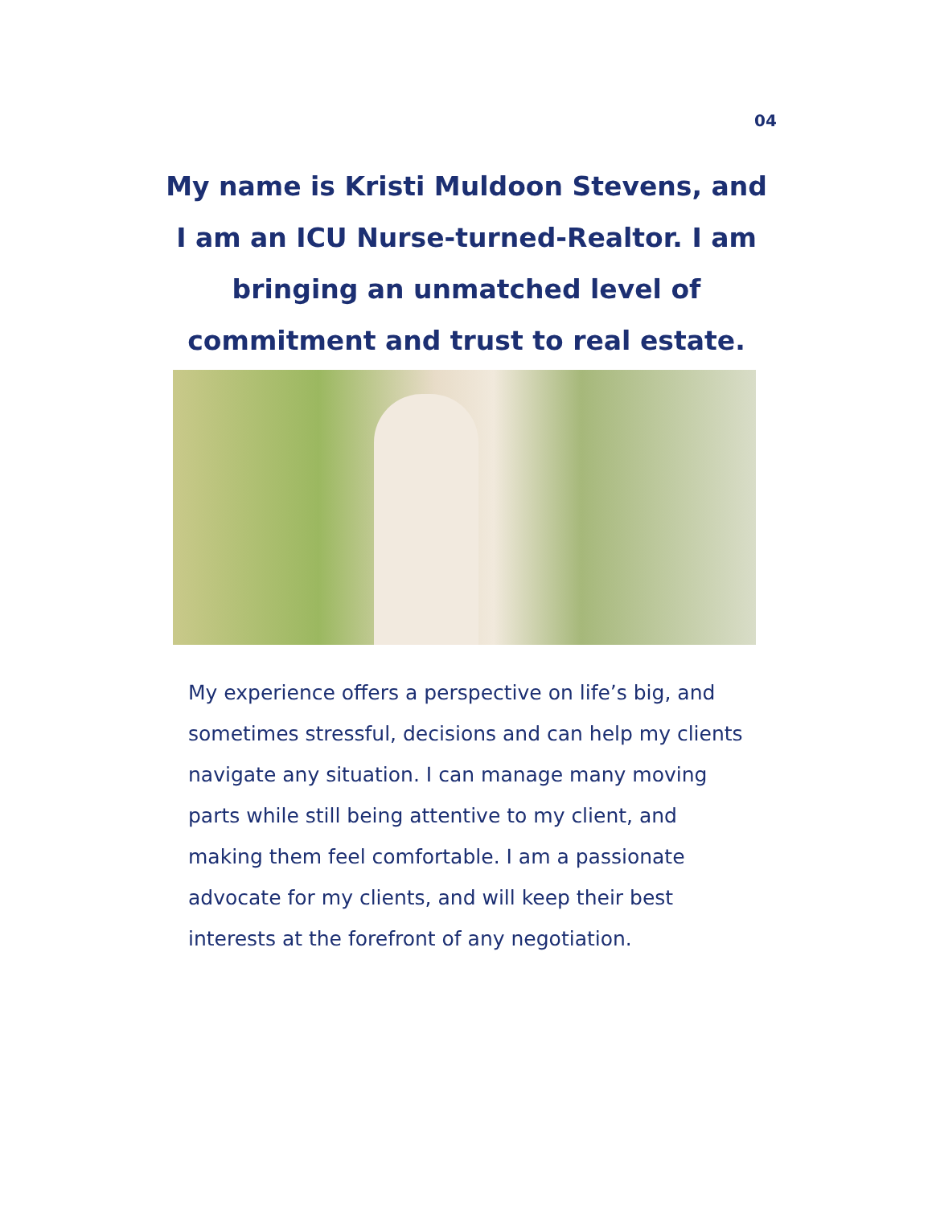04
My name is Kristi Muldoon Stevens, and I am an ICU Nurse-turned-Realtor. I am bringing an unmatched level of commitment and trust to real estate.
My experience offers a perspective on life’s big, and sometimes stressful, decisions and can help my clients navigate any situation. I can manage many moving parts while still being attentive to my client, and making them feel comfortable. I am a passionate advocate for my clients, and will keep their best interests at the forefront of any negotiation.